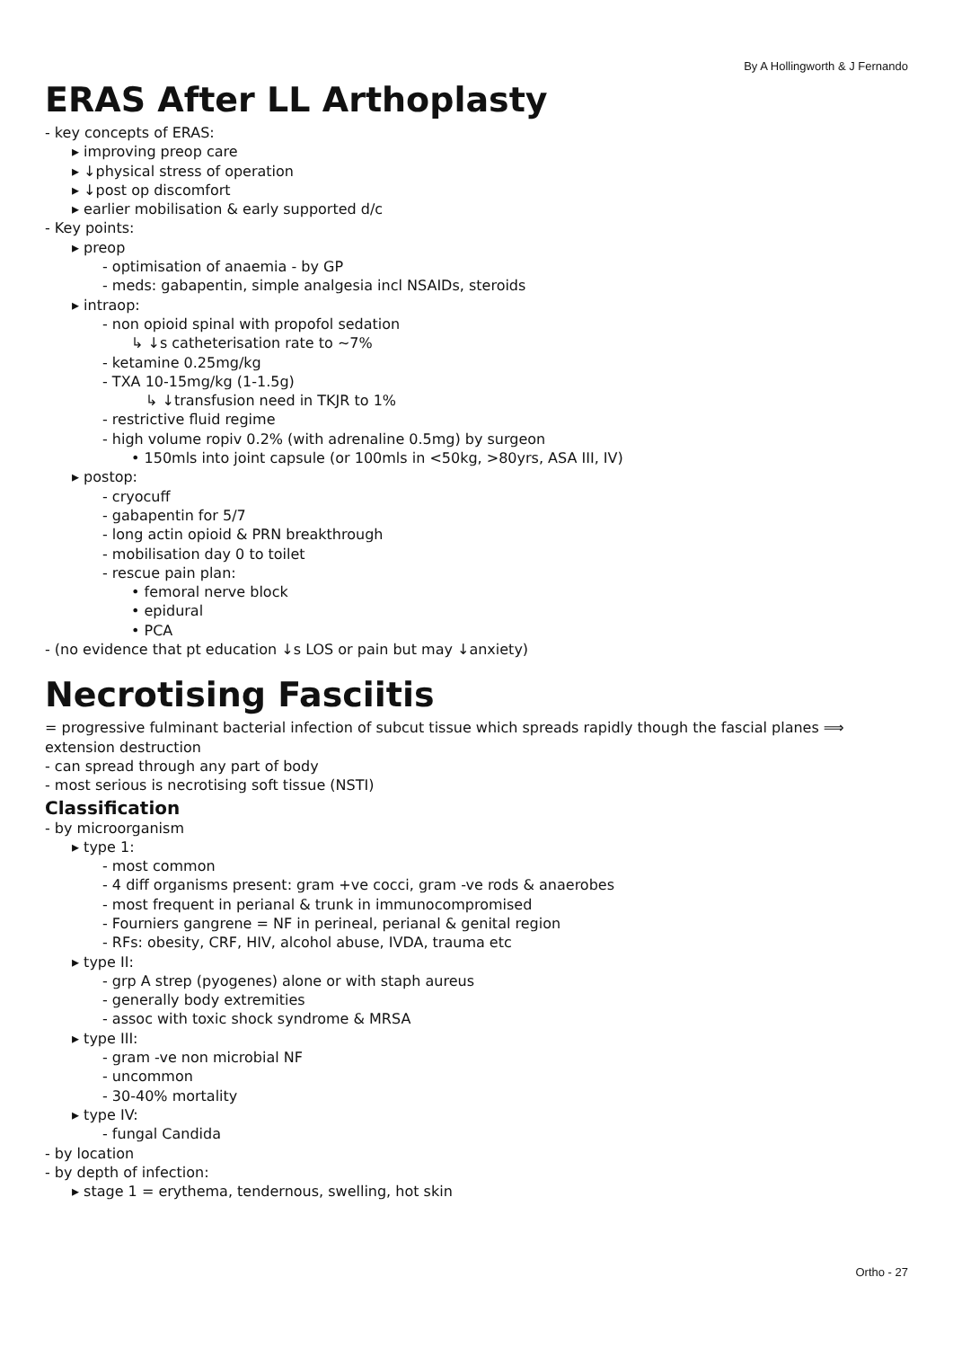By A Hollingworth & J Fernando
ERAS After LL Arthoplasty
- key concepts of ERAS:
▸ improving preop care
▸ ↓physical stress of operation
▸ ↓post op discomfort
▸ earlier mobilisation & early supported d/c
- Key points:
▸ preop
- optimisation of anaemia - by GP
- meds: gabapentin, simple analgesia incl NSAIDs, steroids
▸ intraop:
- non opioid spinal with propofol sedation
↳ ↓s catheterisation rate to ~7%
- ketamine 0.25mg/kg
- TXA 10-15mg/kg (1-1.5g)
↳ ↓transfusion need in TKJR to 1%
- restrictive fluid regime
- high volume ropiv 0.2% (with adrenaline 0.5mg) by surgeon
• 150mls into joint capsule (or 100mls in <50kg, >80yrs, ASA III, IV)
▸ postop:
- cryocuff
- gabapentin for 5/7
- long actin opioid & PRN breakthrough
- mobilisation day 0 to toilet
- rescue pain plan:
• femoral nerve block
• epidural
• PCA
- (no evidence that pt education ↓s LOS or pain but may ↓anxiety)
Necrotising Fasciitis
= progressive fulminant bacterial infection of subcut tissue which spreads rapidly though the fascial planes ⟹ extension destruction
- can spread through any part of body
- most serious is necrotising soft tissue (NSTI)
Classification
- by microorganism
▸ type 1:
- most common
- 4 diff organisms present: gram +ve cocci, gram -ve rods & anaerobes
- most frequent in perianal & trunk in immunocompromised
- Fourniers gangrene = NF in perineal, perianal & genital region
- RFs: obesity, CRF, HIV, alcohol abuse, IVDA, trauma etc
▸ type II:
- grp A strep (pyogenes) alone or with staph aureus
- generally body extremities
- assoc with toxic shock syndrome & MRSA
▸ type III:
- gram -ve non microbial NF
- uncommon
- 30-40% mortality
▸ type IV:
- fungal Candida
- by location
- by depth of infection:
▸ stage 1 = erythema, tendernous, swelling, hot skin
Ortho - 27